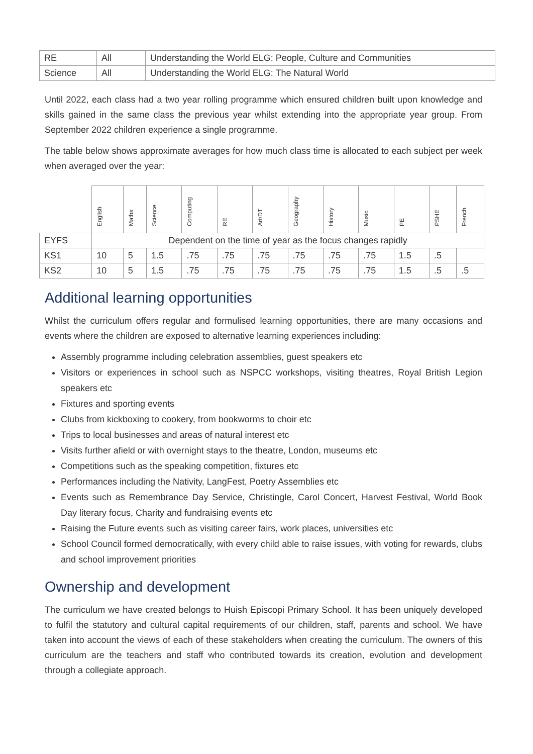| RE | All | Understanding the World ELG: People, Culture and Communities |
| Science | All | Understanding the World ELG: The Natural World |
Until 2022, each class had a two year rolling programme which ensured children built upon knowledge and skills gained in the same class the previous year whilst extending into the appropriate year group. From September 2022 children experience a single programme.
The table below shows approximate averages for how much class time is allocated to each subject per week when averaged over the year:
| | English | Maths | Science | Computing | RE | Art/DT | Geography | History | Music | PE | PSHE | French |
| EYFS | Dependent on the time of year as the focus changes rapidly | | | | | | | | | | | |
| KS1 | 10 | 5 | 1.5 | .75 | .75 | .75 | .75 | .75 | .75 | 1.5 | .5 | |
| KS2 | 10 | 5 | 1.5 | .75 | .75 | .75 | .75 | .75 | .75 | 1.5 | .5 | .5 |
Additional learning opportunities
Whilst the curriculum offers regular and formulised learning opportunities, there are many occasions and events where the children are exposed to alternative learning experiences including:
Assembly programme including celebration assemblies, guest speakers etc
Visitors or experiences in school such as NSPCC workshops, visiting theatres, Royal British Legion speakers etc
Fixtures and sporting events
Clubs from kickboxing to cookery, from bookworms to choir etc
Trips to local businesses and areas of natural interest etc
Visits further afield or with overnight stays to the theatre, London, museums etc
Competitions such as the speaking competition, fixtures etc
Performances including the Nativity, LangFest, Poetry Assemblies etc
Events such as Remembrance Day Service, Christingle, Carol Concert, Harvest Festival, World Book Day literary focus, Charity and fundraising events etc
Raising the Future events such as visiting career fairs, work places, universities etc
School Council formed democratically, with every child able to raise issues, with voting for rewards, clubs and school improvement priorities
Ownership and development
The curriculum we have created belongs to Huish Episcopi Primary School. It has been uniquely developed to fulfil the statutory and cultural capital requirements of our children, staff, parents and school. We have taken into account the views of each of these stakeholders when creating the curriculum. The owners of this curriculum are the teachers and staff who contributed towards its creation, evolution and development through a collegiate approach.